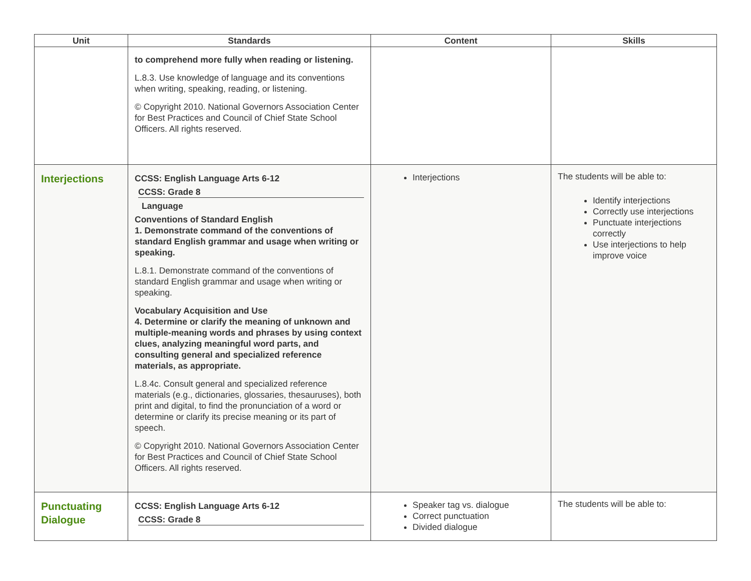| Unit | Standards | Content | Skills |
| --- | --- | --- | --- |
| | to comprehend more fully when reading or listening. L.8.3. Use knowledge of language and its conventions when writing, speaking, reading, or listening. © Copyright 2010. National Governors Association Center for Best Practices and Council of Chief State School Officers. All rights reserved. | | |
| Interjections | CCSS: English Language Arts 6-12 CCSS: Grade 8 Language Conventions of Standard English 1. Demonstrate command of the conventions of standard English grammar and usage when writing or speaking. L.8.1. Demonstrate command of the conventions of standard English grammar and usage when writing or speaking. Vocabulary Acquisition and Use 4. Determine or clarify the meaning of unknown and multiple-meaning words and phrases by using context clues, analyzing meaningful word parts, and consulting general and specialized reference materials, as appropriate. L.8.4c. Consult general and specialized reference materials (e.g., dictionaries, glossaries, thesauruses), both print and digital, to find the pronunciation of a word or determine or clarify its precise meaning or its part of speech. © Copyright 2010. National Governors Association Center for Best Practices and Council of Chief State School Officers. All rights reserved. | Interjections | The students will be able to: Identify interjections Correctly use interjections Punctuate interjections correctly Use interjections to help improve voice |
| Punctuating Dialogue | CCSS: English Language Arts 6-12 CCSS: Grade 8 | Speaker tag vs. dialogue Correct punctuation Divided dialogue | The students will be able to: |